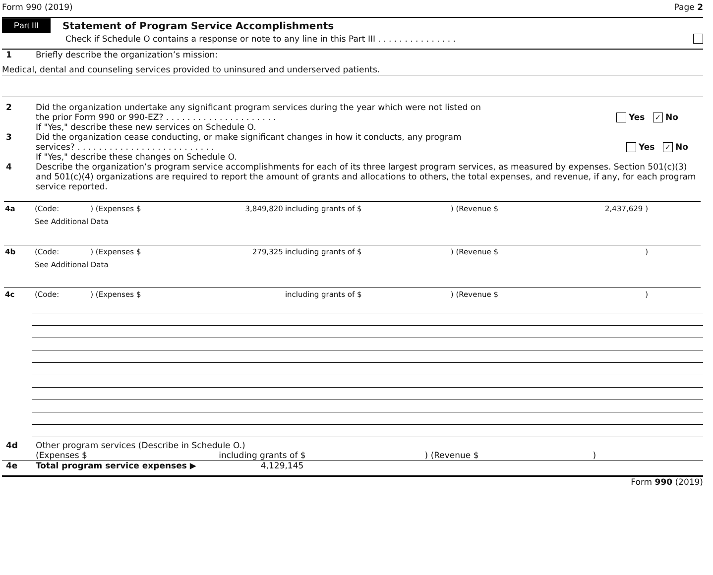Form 990 (2019) Page 2
Part III Statement of Program Service Accomplishments
Check if Schedule O contains a response or note to any line in this Part III . . . . . . . . . . . . . . .
1 Briefly describe the organization’s mission:
Medical, dental and counseling services provided to uninsured and underserved patients.
2 Did the organization undertake any significant program services during the year which were not listed on
the prior Form 990 or 990-EZ? . . . . . . . . . . . . . . . . . . . . . Yes ✓ No
If "Yes," describe these new services on Schedule O.
3 Did the organization cease conducting, or make significant changes in how it conducts, any program
services? . . . . . . . . . . . . . . . . . . . . . . . . . . Yes ✓ No
If "Yes," describe these changes on Schedule O.
4 Describe the organization’s program service accomplishments for each of its three largest program services, as measured by expenses. Section 501(c)(3) and 501(c)(4) organizations are required to report the amount of grants and allocations to others, the total expenses, and revenue, if any, for each program service reported.
| 4a | (Code: | ) (Expenses $ | 3,849,820 | including grants of $ | ) (Revenue $ | 2,437,629 ) | |
| | See Additional Data | | | | | | |
| 4b | (Code: | ) (Expenses $ | 279,325 | including grants of $ | ) (Revenue $ | ) | |
| | See Additional Data | | | | | | |
| 4c | (Code: | ) (Expenses $ | | including grants of $ | ) (Revenue $ | ) | |
4d Other program services (Describe in Schedule O.)
(Expenses $ including grants of $) (Revenue $)
4e Total program service expenses ▶ 4,129,145
Form 990 (2019)